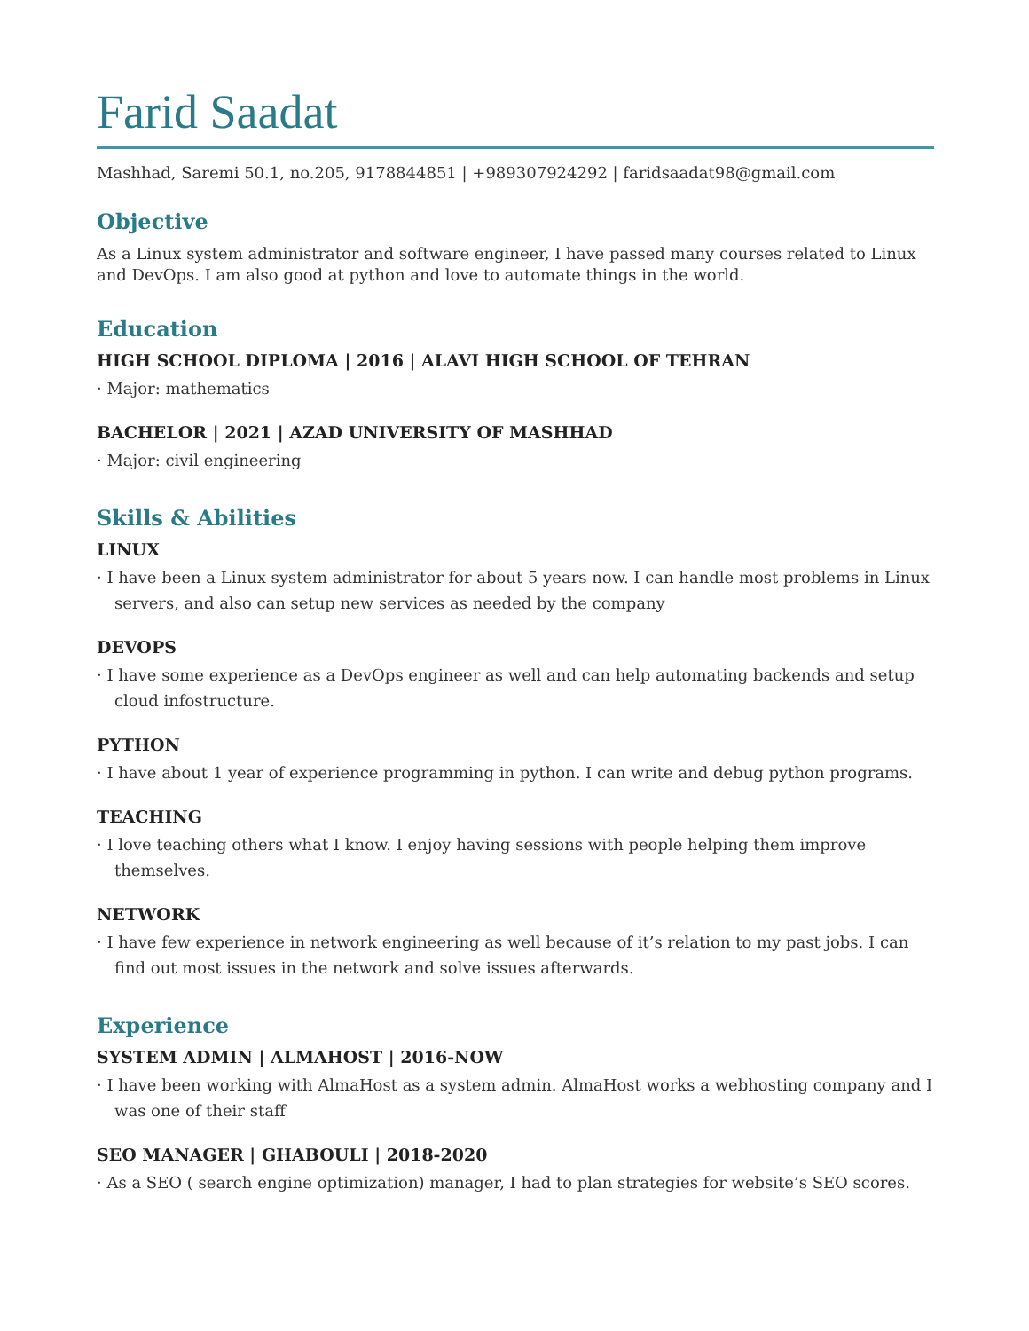Farid Saadat
Mashhad, Saremi 50.1, no.205, 9178844851 | +989307924292 | faridsaadat98@gmail.com
Objective
As a Linux system administrator and software engineer, I have passed many courses related to Linux and DevOps. I am also good at python and love to automate things in the world.
Education
HIGH SCHOOL DIPLOMA | 2016 | ALAVI HIGH SCHOOL OF TEHRAN
· Major: mathematics
BACHELOR | 2021 | AZAD UNIVERSITY OF MASHHAD
· Major: civil engineering
Skills & Abilities
LINUX
· I have been a Linux system administrator for about 5 years now. I can handle most problems in Linux servers, and also can setup new services as needed by the company
DEVOPS
· I have some experience as a DevOps engineer as well and can help automating backends and setup cloud infostructure.
PYTHON
· I have about 1 year of experience programming in python. I can write and debug python programs.
TEACHING
· I love teaching others what I know. I enjoy having sessions with people helping them improve themselves.
NETWORK
· I have few experience in network engineering as well because of it’s relation to my past jobs. I can find out most issues in the network and solve issues afterwards.
Experience
SYSTEM ADMIN | ALMAHOST | 2016-NOW
· I have been working with AlmaHost as a system admin. AlmaHost works a webhosting company and I was one of their staff
SEO MANAGER | GHABOULI | 2018-2020
· As a SEO ( search engine optimization) manager, I had to plan strategies for website’s SEO scores.